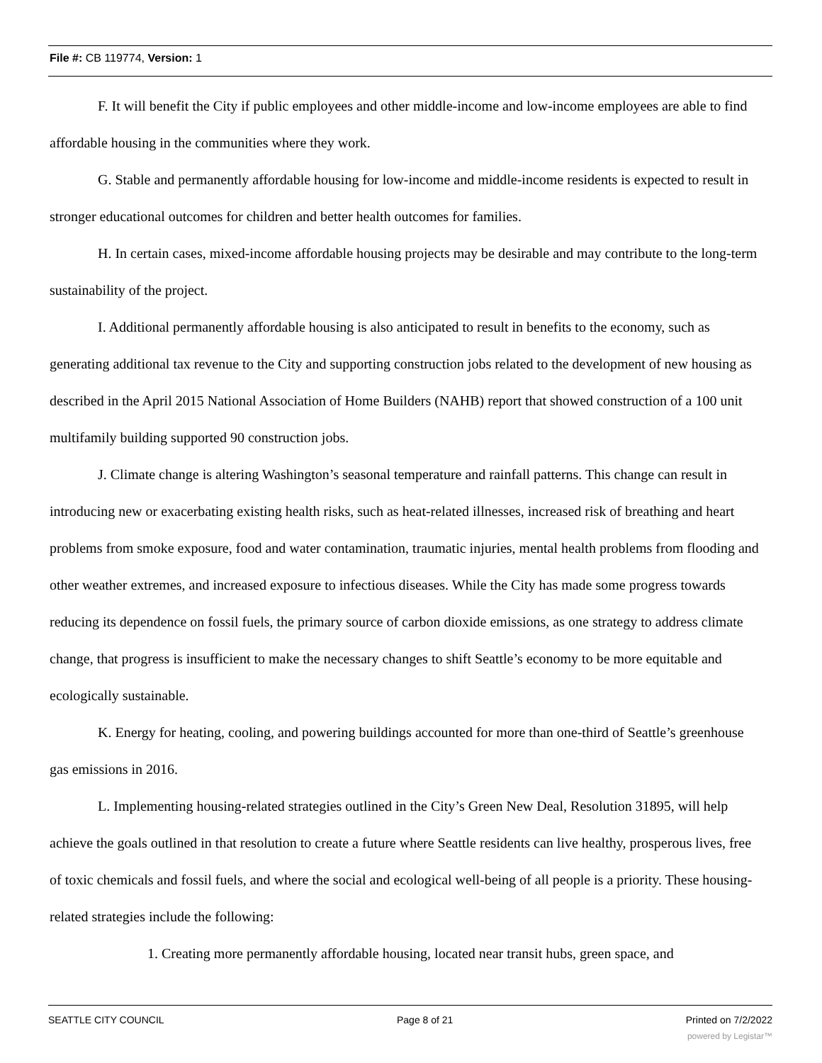File #: CB 119774, Version: 1
F. It will benefit the City if public employees and other middle-income and low-income employees are able to find affordable housing in the communities where they work.
G. Stable and permanently affordable housing for low-income and middle-income residents is expected to result in stronger educational outcomes for children and better health outcomes for families.
H. In certain cases, mixed-income affordable housing projects may be desirable and may contribute to the long-term sustainability of the project.
I. Additional permanently affordable housing is also anticipated to result in benefits to the economy, such as generating additional tax revenue to the City and supporting construction jobs related to the development of new housing as described in the April 2015 National Association of Home Builders (NAHB) report that showed construction of a 100 unit multifamily building supported 90 construction jobs.
J. Climate change is altering Washington’s seasonal temperature and rainfall patterns. This change can result in introducing new or exacerbating existing health risks, such as heat-related illnesses, increased risk of breathing and heart problems from smoke exposure, food and water contamination, traumatic injuries, mental health problems from flooding and other weather extremes, and increased exposure to infectious diseases. While the City has made some progress towards reducing its dependence on fossil fuels, the primary source of carbon dioxide emissions, as one strategy to address climate change, that progress is insufficient to make the necessary changes to shift Seattle’s economy to be more equitable and ecologically sustainable.
K. Energy for heating, cooling, and powering buildings accounted for more than one-third of Seattle’s greenhouse gas emissions in 2016.
L. Implementing housing-related strategies outlined in the City’s Green New Deal, Resolution 31895, will help achieve the goals outlined in that resolution to create a future where Seattle residents can live healthy, prosperous lives, free of toxic chemicals and fossil fuels, and where the social and ecological well-being of all people is a priority. These housing-related strategies include the following:
1. Creating more permanently affordable housing, located near transit hubs, green space, and
SEATTLE CITY COUNCIL Page 8 of 21 Printed on 7/2/2022
powered by Legistar™